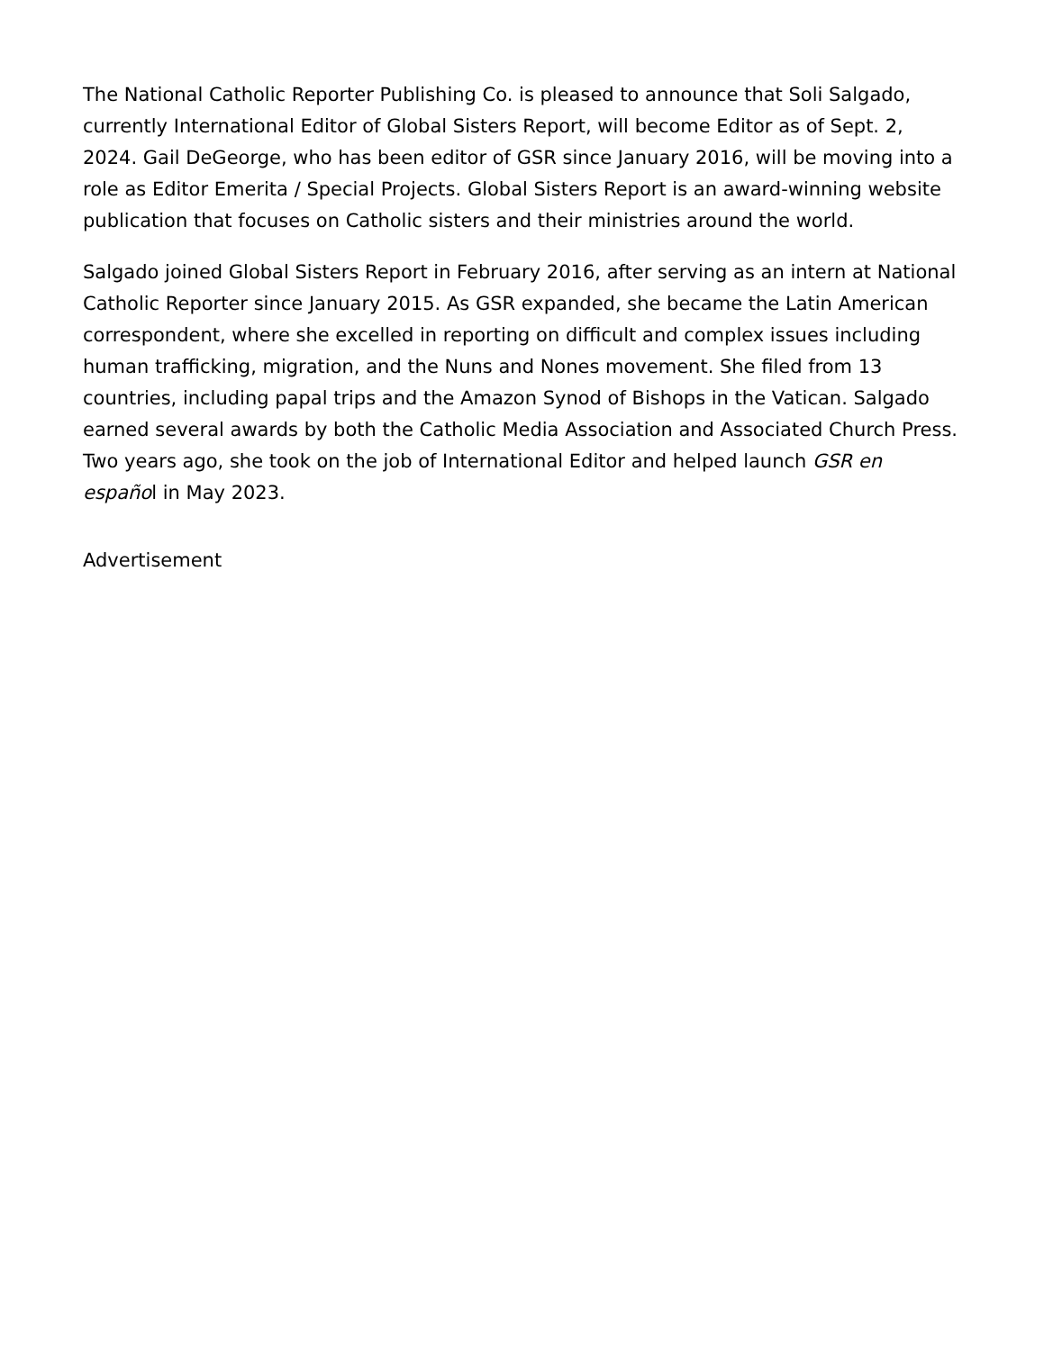The National Catholic Reporter Publishing Co. is pleased to announce that Soli Salgado, currently International Editor of Global Sisters Report, will become Editor as of Sept. 2, 2024. Gail DeGeorge, who has been editor of GSR since January 2016, will be moving into a role as Editor Emerita / Special Projects. Global Sisters Report is an award-winning website publication that focuses on Catholic sisters and their ministries around the world.
Salgado joined Global Sisters Report in February 2016, after serving as an intern at National Catholic Reporter since January 2015. As GSR expanded, she became the Latin American correspondent, where she excelled in reporting on difficult and complex issues including human trafficking, migration, and the Nuns and Nones movement. She filed from 13 countries, including papal trips and the Amazon Synod of Bishops in the Vatican. Salgado earned several awards by both the Catholic Media Association and Associated Church Press. Two years ago, she took on the job of International Editor and helped launch GSR en español in May 2023.
Advertisement